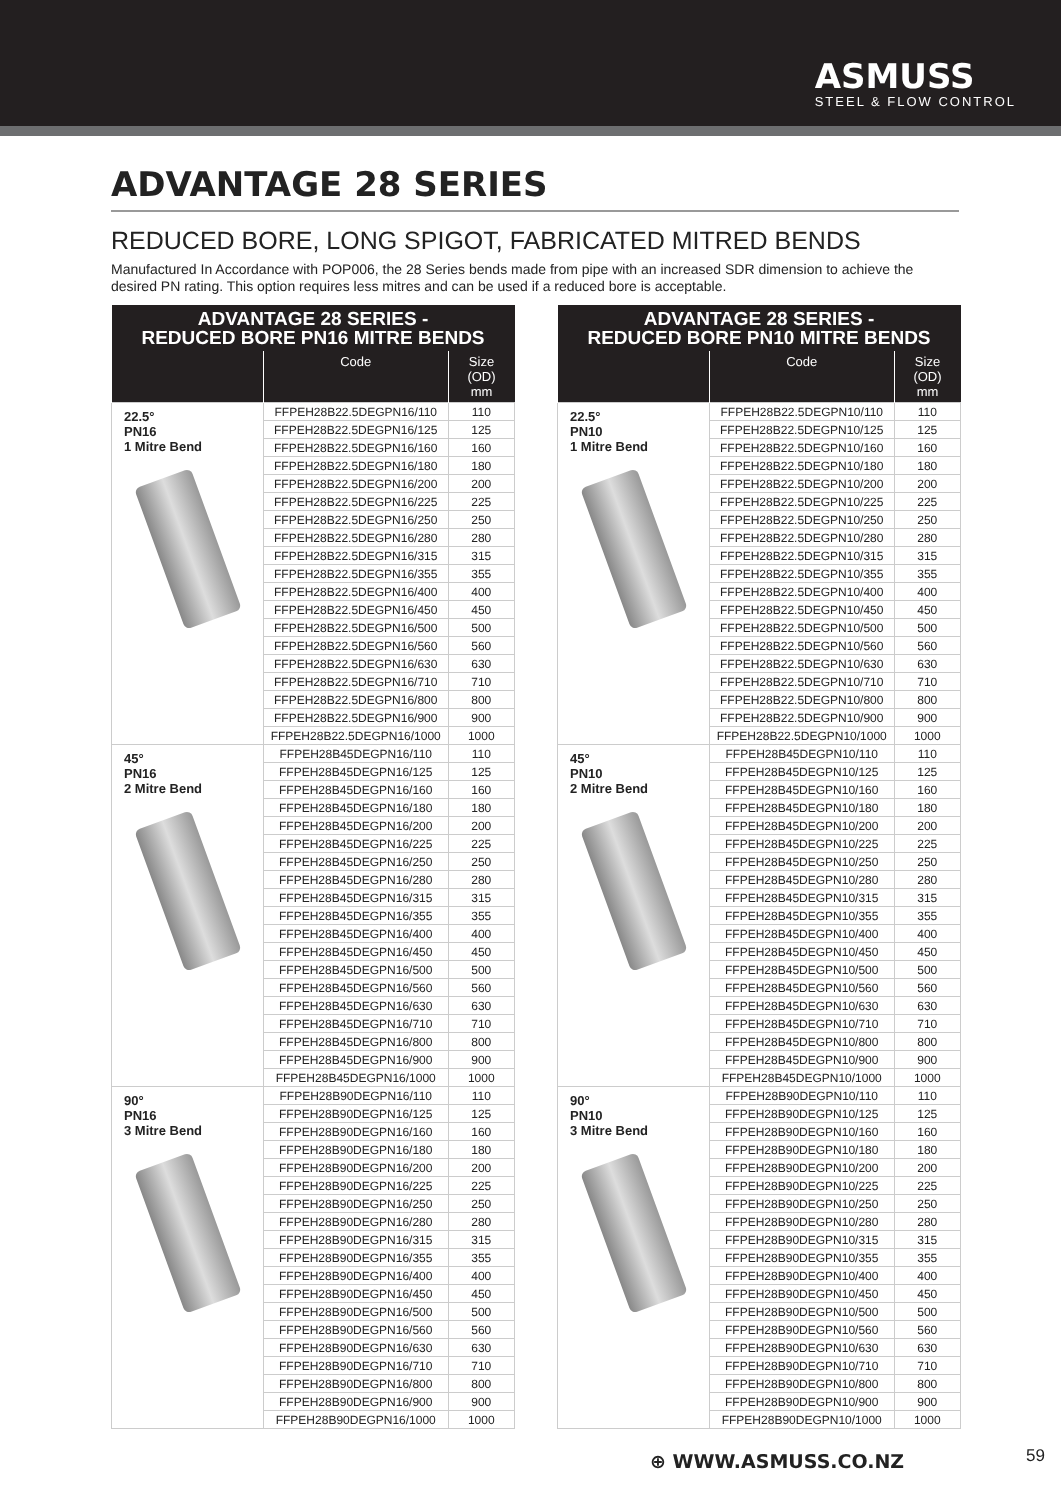ASMUSS
STEEL & FLOW CONTROL
ADVANTAGE 28 SERIES
REDUCED BORE, LONG SPIGOT, FABRICATED MITRED BENDS
Manufactured In Accordance with POP006, the 28 Series bends made from pipe with an increased SDR dimension to achieve the desired PN rating. This option requires less mitres and can be used if a reduced bore is acceptable.
| ADVANTAGE 28 SERIES - REDUCED BORE PN16 MITRE BENDS | | |
| --- | --- | --- |
| | Code | Size (OD) mm |
| 22.5° PN16 1 Mitre Bend | FFPEH28B22.5DEGPN16/110 | 110 |
| | FFPEH28B22.5DEGPN16/125 | 125 |
| | FFPEH28B22.5DEGPN16/160 | 160 |
| | FFPEH28B22.5DEGPN16/180 | 180 |
| | FFPEH28B22.5DEGPN16/200 | 200 |
| | FFPEH28B22.5DEGPN16/225 | 225 |
| | FFPEH28B22.5DEGPN16/250 | 250 |
| | FFPEH28B22.5DEGPN16/280 | 280 |
| | FFPEH28B22.5DEGPN16/315 | 315 |
| | FFPEH28B22.5DEGPN16/355 | 355 |
| | FFPEH28B22.5DEGPN16/400 | 400 |
| | FFPEH28B22.5DEGPN16/450 | 450 |
| | FFPEH28B22.5DEGPN16/500 | 500 |
| | FFPEH28B22.5DEGPN16/560 | 560 |
| | FFPEH28B22.5DEGPN16/630 | 630 |
| | FFPEH28B22.5DEGPN16/710 | 710 |
| | FFPEH28B22.5DEGPN16/800 | 800 |
| | FFPEH28B22.5DEGPN16/900 | 900 |
| | FFPEH28B22.5DEGPN16/1000 | 1000 |
| 45° PN16 2 Mitre Bend | FFPEH28B45DEGPN16/110 | 110 |
| | FFPEH28B45DEGPN16/125 | 125 |
| | FFPEH28B45DEGPN16/160 | 160 |
| | FFPEH28B45DEGPN16/180 | 180 |
| | FFPEH28B45DEGPN16/200 | 200 |
| | FFPEH28B45DEGPN16/225 | 225 |
| | FFPEH28B45DEGPN16/250 | 250 |
| | FFPEH28B45DEGPN16/280 | 280 |
| | FFPEH28B45DEGPN16/315 | 315 |
| | FFPEH28B45DEGPN16/355 | 355 |
| | FFPEH28B45DEGPN16/400 | 400 |
| | FFPEH28B45DEGPN16/450 | 450 |
| | FFPEH28B45DEGPN16/500 | 500 |
| | FFPEH28B45DEGPN16/560 | 560 |
| | FFPEH28B45DEGPN16/630 | 630 |
| | FFPEH28B45DEGPN16/710 | 710 |
| | FFPEH28B45DEGPN16/800 | 800 |
| | FFPEH28B45DEGPN16/900 | 900 |
| | FFPEH28B45DEGPN16/1000 | 1000 |
| 90° PN16 3 Mitre Bend | FFPEH28B90DEGPN16/110 | 110 |
| | FFPEH28B90DEGPN16/125 | 125 |
| | FFPEH28B90DEGPN16/160 | 160 |
| | FFPEH28B90DEGPN16/180 | 180 |
| | FFPEH28B90DEGPN16/200 | 200 |
| | FFPEH28B90DEGPN16/225 | 225 |
| | FFPEH28B90DEGPN16/250 | 250 |
| | FFPEH28B90DEGPN16/280 | 280 |
| | FFPEH28B90DEGPN16/315 | 315 |
| | FFPEH28B90DEGPN16/355 | 355 |
| | FFPEH28B90DEGPN16/400 | 400 |
| | FFPEH28B90DEGPN16/450 | 450 |
| | FFPEH28B90DEGPN16/500 | 500 |
| | FFPEH28B90DEGPN16/560 | 560 |
| | FFPEH28B90DEGPN16/630 | 630 |
| | FFPEH28B90DEGPN16/710 | 710 |
| | FFPEH28B90DEGPN16/800 | 800 |
| | FFPEH28B90DEGPN16/900 | 900 |
| | FFPEH28B90DEGPN16/1000 | 1000 |
| ADVANTAGE 28 SERIES - REDUCED BORE PN10 MITRE BENDS | | |
| --- | --- | --- |
| | Code | Size (OD) mm |
| 22.5° PN10 1 Mitre Bend | FFPEH28B22.5DEGPN10/110 | 110 |
| | FFPEH28B22.5DEGPN10/125 | 125 |
| | FFPEH28B22.5DEGPN10/160 | 160 |
| | FFPEH28B22.5DEGPN10/180 | 180 |
| | FFPEH28B22.5DEGPN10/200 | 200 |
| | FFPEH28B22.5DEGPN10/225 | 225 |
| | FFPEH28B22.5DEGPN10/250 | 250 |
| | FFPEH28B22.5DEGPN10/280 | 280 |
| | FFPEH28B22.5DEGPN10/315 | 315 |
| | FFPEH28B22.5DEGPN10/355 | 355 |
| | FFPEH28B22.5DEGPN10/400 | 400 |
| | FFPEH28B22.5DEGPN10/450 | 450 |
| | FFPEH28B22.5DEGPN10/500 | 500 |
| | FFPEH28B22.5DEGPN10/560 | 560 |
| | FFPEH28B22.5DEGPN10/630 | 630 |
| | FFPEH28B22.5DEGPN10/710 | 710 |
| | FFPEH28B22.5DEGPN10/800 | 800 |
| | FFPEH28B22.5DEGPN10/900 | 900 |
| | FFPEH28B22.5DEGPN10/1000 | 1000 |
| 45° PN10 2 Mitre Bend | FFPEH28B45DEGPN10/110 | 110 |
| | FFPEH28B45DEGPN10/125 | 125 |
| | FFPEH28B45DEGPN10/160 | 160 |
| | FFPEH28B45DEGPN10/180 | 180 |
| | FFPEH28B45DEGPN10/200 | 200 |
| | FFPEH28B45DEGPN10/225 | 225 |
| | FFPEH28B45DEGPN10/250 | 250 |
| | FFPEH28B45DEGPN10/280 | 280 |
| | FFPEH28B45DEGPN10/315 | 315 |
| | FFPEH28B45DEGPN10/355 | 355 |
| | FFPEH28B45DEGPN10/400 | 400 |
| | FFPEH28B45DEGPN10/450 | 450 |
| | FFPEH28B45DEGPN10/500 | 500 |
| | FFPEH28B45DEGPN10/560 | 560 |
| | FFPEH28B45DEGPN10/630 | 630 |
| | FFPEH28B45DEGPN10/710 | 710 |
| | FFPEH28B45DEGPN10/800 | 800 |
| | FFPEH28B45DEGPN10/900 | 900 |
| | FFPEH28B45DEGPN10/1000 | 1000 |
| 90° PN10 3 Mitre Bend | FFPEH28B90DEGPN10/110 | 110 |
| | FFPEH28B90DEGPN10/125 | 125 |
| | FFPEH28B90DEGPN10/160 | 160 |
| | FFPEH28B90DEGPN10/180 | 180 |
| | FFPEH28B90DEGPN10/200 | 200 |
| | FFPEH28B90DEGPN10/225 | 225 |
| | FFPEH28B90DEGPN10/250 | 250 |
| | FFPEH28B90DEGPN10/280 | 280 |
| | FFPEH28B90DEGPN10/315 | 315 |
| | FFPEH28B90DEGPN10/355 | 355 |
| | FFPEH28B90DEGPN10/400 | 400 |
| | FFPEH28B90DEGPN10/450 | 450 |
| | FFPEH28B90DEGPN10/500 | 500 |
| | FFPEH28B90DEGPN10/560 | 560 |
| | FFPEH28B90DEGPN10/630 | 630 |
| | FFPEH28B90DEGPN10/710 | 710 |
| | FFPEH28B90DEGPN10/800 | 800 |
| | FFPEH28B90DEGPN10/900 | 900 |
| | FFPEH28B90DEGPN10/1000 | 1000 |
⊕ WWW.ASMUSS.CO.NZ 59